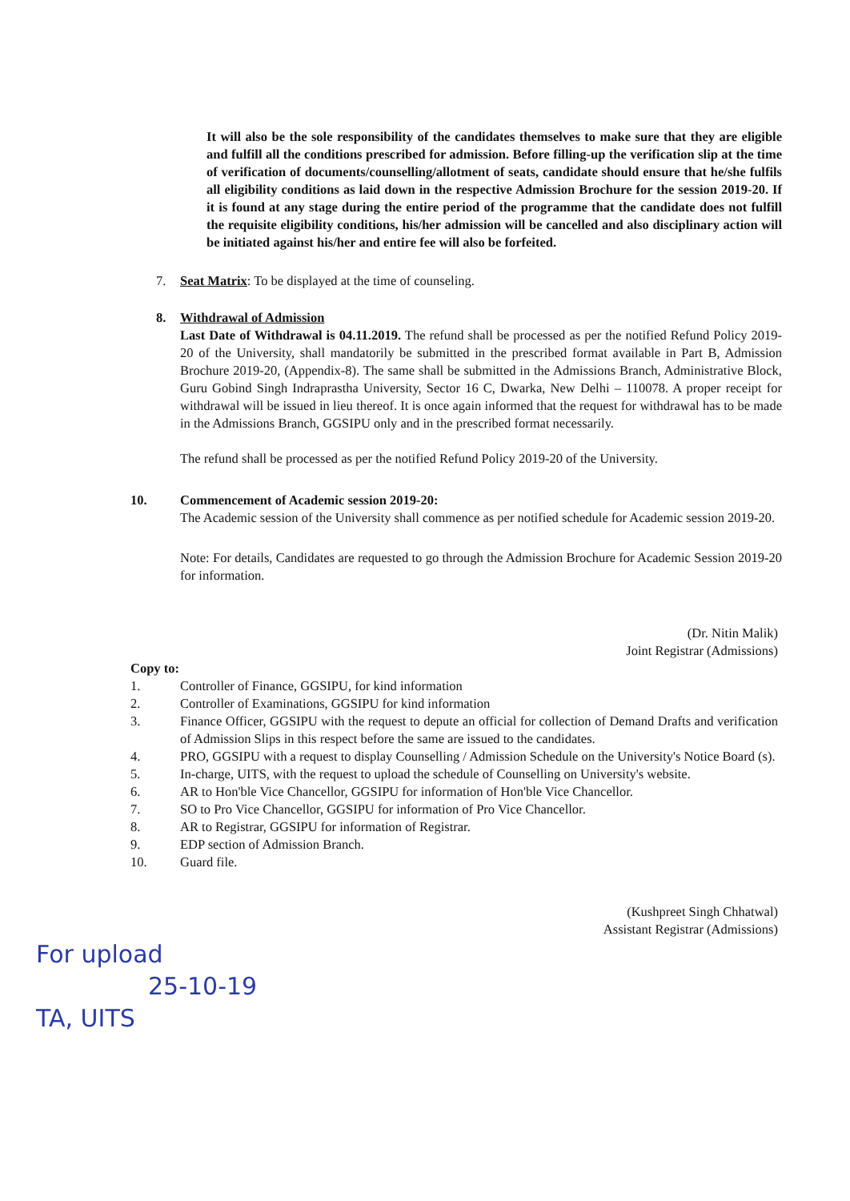It will also be the sole responsibility of the candidates themselves to make sure that they are eligible and fulfill all the conditions prescribed for admission. Before filling-up the verification slip at the time of verification of documents/counselling/allotment of seats, candidate should ensure that he/she fulfils all eligibility conditions as laid down in the respective Admission Brochure for the session 2019-20. If it is found at any stage during the entire period of the programme that the candidate does not fulfill the requisite eligibility conditions, his/her admission will be cancelled and also disciplinary action will be initiated against his/her and entire fee will also be forfeited.
7. Seat Matrix: To be displayed at the time of counseling.
8. Withdrawal of Admission
Last Date of Withdrawal is 04.11.2019. The refund shall be processed as per the notified Refund Policy 2019-20 of the University, shall mandatorily be submitted in the prescribed format available in Part B, Admission Brochure 2019-20, (Appendix-8). The same shall be submitted in the Admissions Branch, Administrative Block, Guru Gobind Singh Indraprastha University, Sector 16 C, Dwarka, New Delhi – 110078. A proper receipt for withdrawal will be issued in lieu thereof. It is once again informed that the request for withdrawal has to be made in the Admissions Branch, GGSIPU only and in the prescribed format necessarily.
The refund shall be processed as per the notified Refund Policy 2019-20 of the University.
10. Commencement of Academic session 2019-20:
The Academic session of the University shall commence as per notified schedule for Academic session 2019-20.
Note: For details, Candidates are requested to go through the Admission Brochure for Academic Session 2019-20 for information.
(Dr. Nitin Malik)
Joint Registrar (Admissions)
Copy to:
1. Controller of Finance, GGSIPU, for kind information
2. Controller of Examinations, GGSIPU for kind information
3. Finance Officer, GGSIPU with the request to depute an official for collection of Demand Drafts and verification of Admission Slips in this respect before the same are issued to the candidates.
4. PRO, GGSIPU with a request to display Counselling / Admission Schedule on the University's Notice Board (s).
5. In-charge, UITS, with the request to upload the schedule of Counselling on University's website.
6. AR to Hon'ble Vice Chancellor, GGSIPU for information of Hon'ble Vice Chancellor.
7. SO to Pro Vice Chancellor, GGSIPU for information of Pro Vice Chancellor.
8. AR to Registrar, GGSIPU for information of Registrar.
9. EDP section of Admission Branch.
10. Guard file.
(Kushpreet Singh Chhatwal)
Assistant Registrar (Admissions)
For upload
25-10-19
TA, UITS